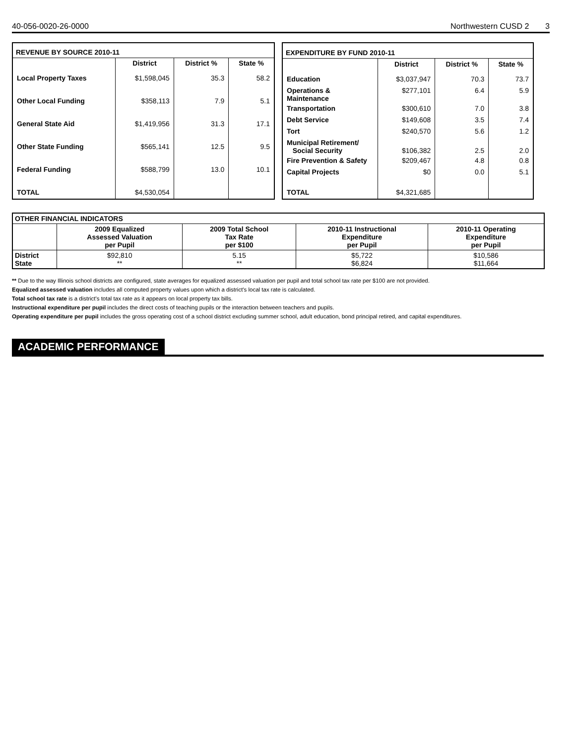40-056-0020-26-0000 Northwestern CUSD 2
3
| REVENUE BY SOURCE 2010-11 | | | |
| --- | --- | --- | --- |
| | District | District % | State % |
| Local Property Taxes | $1,598,045 | 35.3 | 58.2 |
| Other Local Funding | $358,113 | 7.9 | 5.1 |
| General State Aid | $1,419,956 | 31.3 | 17.1 |
| Other State Funding | $565,141 | 12.5 | 9.5 |
| Federal Funding | $588,799 | 13.0 | 10.1 |
| TOTAL | $4,530,054 | | |
| EXPENDITURE BY FUND 2010-11 | | | |
| --- | --- | --- | --- |
| | District | District % | State % |
| Education | $3,037,947 | 70.3 | 73.7 |
| Operations & Maintenance | $277,101 | 6.4 | 5.9 |
| Transportation | $300,610 | 7.0 | 3.8 |
| Debt Service | $149,608 | 3.5 | 7.4 |
| Tort | $240,570 | 5.6 | 1.2 |
| Municipal Retirement/ Social Security | $106,382 | 2.5 | 2.0 |
| Fire Prevention & Safety | $209,467 | 4.8 | 0.8 |
| Capital Projects | $0 | 0.0 | 5.1 |
| TOTAL | $4,321,685 | | |
| OTHER FINANCIAL INDICATORS | | | | |
| --- | --- | --- | --- | --- |
| | 2009 Equalized Assessed Valuation per Pupil | 2009 Total School Tax Rate per $100 | 2010-11 Instructional Expenditure per Pupil | 2010-11 Operating Expenditure per Pupil |
| District State | $92,810 ** | 5.15 ** | $5,722 $6,824 | $10,586 $11,664 |
** Due to the way Illinois school districts are configured, state averages for equalized assessed valuation per pupil and total school tax rate per $100 are not provided.
Equalized assessed valuation includes all computed property values upon which a district's local tax rate is calculated.
Total school tax rate is a district's total tax rate as it appears on local property tax bills.
Instructional expenditure per pupil includes the direct costs of teaching pupils or the interaction between teachers and pupils.
Operating expenditure per pupil includes the gross operating cost of a school district excluding summer school, adult education, bond principal retired, and capital expenditures.
ACADEMIC PERFORMANCE